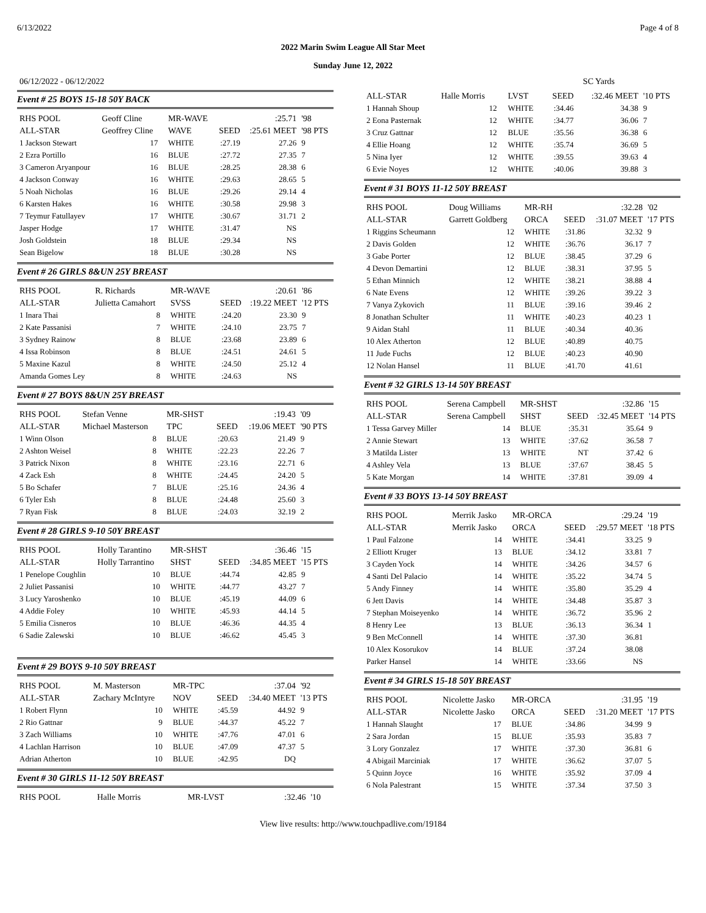6/13/2022 Page 4 of 8
2022 Marin Swim League All Star Meet
Sunday June 12, 2022
06/12/2022 - 06/12/2022 SC Yards
Event # 25 BOYS 15-18 50Y BACK
| RHS POOL | Geoff Cline | | MR-WAVE | | :25.71 | '98 |
| ALL-STAR | Geoffrey Cline | | WAVE | SEED | :25.61 MEET | '98 PTS |
| 1 Jackson Stewart | 17 | | WHITE | :27.19 | 27.26 | 9 |
| 2 Ezra Portillo | 16 | | BLUE | :27.72 | 27.35 | 7 |
| 3 Cameron Aryanpour | 16 | | BLUE | :28.25 | 28.38 | 6 |
| 4 Jackson Conway | 16 | | WHITE | :29.63 | 28.65 | 5 |
| 5 Noah Nicholas | 16 | | BLUE | :29.26 | 29.14 | 4 |
| 6 Karsten Hakes | 16 | | WHITE | :30.58 | 29.98 | 3 |
| 7 Teymur Fatullayev | 17 | | WHITE | :30.67 | 31.71 | 2 |
| Jasper Hodge | 17 | | WHITE | :31.47 | NS | |
| Josh Goldstein | 18 | | BLUE | :29.34 | NS | |
| Sean Bigelow | 18 | | BLUE | :30.28 | NS | |
Event # 26 GIRLS 8&UN 25Y BREAST
| RHS POOL | R. Richards | | MR-WAVE | | :20.61 | '86 |
| ALL-STAR | Julietta Camahort | | SVSS | SEED | :19.22 MEET | '12 PTS |
| 1 Inara Thai | 8 | | WHITE | :24.20 | 23.30 | 9 |
| 2 Kate Passanisi | 7 | | WHITE | :24.10 | 23.75 | 7 |
| 3 Sydney Rainow | 8 | | BLUE | :23.68 | 23.89 | 6 |
| 4 Issa Robinson | 8 | | BLUE | :24.51 | 24.61 | 5 |
| 5 Maxine Kazul | 8 | | WHITE | :24.50 | 25.12 | 4 |
| Amanda Gomes Ley | 8 | | WHITE | :24.63 | NS | |
Event # 27 BOYS 8&UN 25Y BREAST
| RHS POOL | Stefan Venne | | MR-SHST | | :19.43 | '09 |
| ALL-STAR | Michael Masterson | | TPC | SEED | :19.06 MEET | '90 PTS |
| 1 Winn Olson | 8 | | BLUE | :20.63 | 21.49 | 9 |
| 2 Ashton Weisel | 8 | | WHITE | :22.23 | 22.26 | 7 |
| 3 Patrick Nixon | 8 | | WHITE | :23.16 | 22.71 | 6 |
| 4 Zack Esh | 8 | | WHITE | :24.45 | 24.20 | 5 |
| 5 Bo Schafer | 7 | | BLUE | :25.16 | 24.36 | 4 |
| 6 Tyler Esh | 8 | | BLUE | :24.48 | 25.60 | 3 |
| 7 Ryan Fisk | 8 | | BLUE | :24.03 | 32.19 | 2 |
Event # 28 GIRLS 9-10 50Y BREAST
| RHS POOL | Holly Tarantino | | MR-SHST | | :36.46 | '15 |
| ALL-STAR | Holly Tarrantino | | SHST | SEED | :34.85 MEET | '15 PTS |
| 1 Penelope Coughlin | 10 | | BLUE | :44.74 | 42.85 | 9 |
| 2 Juliet Passanisi | 10 | | WHITE | :44.77 | 43.27 | 7 |
| 3 Lucy Yaroshenko | 10 | | BLUE | :45.19 | 44.09 | 6 |
| 4 Addie Foley | 10 | | WHITE | :45.93 | 44.14 | 5 |
| 5 Emilia Cisneros | 10 | | BLUE | :46.36 | 44.35 | 4 |
| 6 Sadie Zalewski | 10 | | BLUE | :46.62 | 45.45 | 3 |
Event # 29 BOYS 9-10 50Y BREAST
| RHS POOL | M. Masterson | | MR-TPC | | :37.04 | '92 |
| ALL-STAR | Zachary McIntyre | | NOV | SEED | :34.40 MEET | '13 PTS |
| 1 Robert Flynn | 10 | | WHITE | :45.59 | 44.92 | 9 |
| 2 Rio Gattnar | 9 | | BLUE | :44.37 | 45.22 | 7 |
| 3 Zach Williams | 10 | | WHITE | :47.76 | 47.01 | 6 |
| 4 Lachlan Harrison | 10 | | BLUE | :47.09 | 47.37 | 5 |
| Adrian Atherton | 10 | | BLUE | :42.95 | DQ | |
Event # 30 GIRLS 11-12 50Y BREAST
| RHS POOL | Halle Morris | | MR-LVST | | :32.46 | '10 |
| ALL-STAR | Halle Morris | | LVST | SEED | :32.46 MEET | '10 PTS |
| 1 Hannah Shoup | 12 | | WHITE | :34.46 | 34.38 | 9 |
| 2 Eona Pasternak | 12 | | WHITE | :34.77 | 36.06 | 7 |
| 3 Cruz Gattnar | 12 | | BLUE | :35.56 | 36.38 | 6 |
| 4 Ellie Hoang | 12 | | WHITE | :35.74 | 36.69 | 5 |
| 5 Nina Iyer | 12 | | WHITE | :39.55 | 39.63 | 4 |
| 6 Evie Noyes | 12 | | WHITE | :40.06 | 39.88 | 3 |
Event # 31 BOYS 11-12 50Y BREAST
| RHS POOL | Doug Williams | | MR-RH | | :32.28 | '02 |
| ALL-STAR | Garrett Goldberg | | ORCA | SEED | :31.07 MEET | '17 PTS |
| 1 Riggins Scheumann | 12 | | WHITE | :31.86 | 32.32 | 9 |
| 2 Davis Golden | 12 | | WHITE | :36.76 | 36.17 | 7 |
| 3 Gabe Porter | 12 | | BLUE | :38.45 | 37.29 | 6 |
| 4 Devon Demartini | 12 | | BLUE | :38.31 | 37.95 | 5 |
| 5 Ethan Minnich | 12 | | WHITE | :38.21 | 38.88 | 4 |
| 6 Nate Evens | 12 | | WHITE | :39.26 | 39.22 | 3 |
| 7 Vanya Zykovich | 11 | | BLUE | :39.16 | 39.46 | 2 |
| 8 Jonathan Schulter | 11 | | WHITE | :40.23 | 40.23 | 1 |
| 9 Aidan Stahl | 11 | | BLUE | :40.34 | 40.36 | |
| 10 Alex Atherton | 12 | | BLUE | :40.89 | 40.75 | |
| 11 Jude Fuchs | 12 | | BLUE | :40.23 | 40.90 | |
| 12 Nolan Hansel | 11 | | BLUE | :41.70 | 41.61 | |
Event # 32 GIRLS 13-14 50Y BREAST
| RHS POOL | Serena Campbell | | MR-SHST | | :32.86 | '15 |
| ALL-STAR | Serena Campbell | | SHST | SEED | :32.45 MEET | '14 PTS |
| 1 Tessa Garvey Miller | 14 | | BLUE | :35.31 | 35.64 | 9 |
| 2 Annie Stewart | 13 | | WHITE | :37.62 | 36.58 | 7 |
| 3 Matilda Lister | 13 | | WHITE | NT | 37.42 | 6 |
| 4 Ashley Vela | 13 | | BLUE | :37.67 | 38.45 | 5 |
| 5 Kate Morgan | 14 | | WHITE | :37.81 | 39.09 | 4 |
Event # 33 BOYS 13-14 50Y BREAST
| RHS POOL | Merrik Jasko | | MR-ORCA | | :29.24 | '19 |
| ALL-STAR | Merrik Jasko | | ORCA | SEED | :29.57 MEET | '18 PTS |
| 1 Paul Falzone | 14 | | WHITE | :34.41 | 33.25 | 9 |
| 2 Elliott Kruger | 13 | | BLUE | :34.12 | 33.81 | 7 |
| 3 Cayden Yock | 14 | | WHITE | :34.26 | 34.57 | 6 |
| 4 Santi Del Palacio | 14 | | WHITE | :35.22 | 34.74 | 5 |
| 5 Andy Finney | 14 | | WHITE | :35.80 | 35.29 | 4 |
| 6 Jett Davis | 14 | | WHITE | :34.48 | 35.87 | 3 |
| 7 Stephan Moiseyenko | 14 | | WHITE | :36.72 | 35.96 | 2 |
| 8 Henry Lee | 13 | | BLUE | :36.13 | 36.34 | 1 |
| 9 Ben McConnell | 14 | | WHITE | :37.30 | 36.81 | |
| 10 Alex Kosorukov | 14 | | BLUE | :37.24 | 38.08 | |
| Parker Hansel | 14 | | WHITE | :33.66 | NS | |
Event # 34 GIRLS 15-18 50Y BREAST
| RHS POOL | Nicolette Jasko | | MR-ORCA | | :31.95 | '19 |
| ALL-STAR | Nicolette Jasko | | ORCA | SEED | :31.20 MEET | '17 PTS |
| 1 Hannah Slaught | 17 | | BLUE | :34.86 | 34.99 | 9 |
| 2 Sara Jordan | 15 | | BLUE | :35.93 | 35.83 | 7 |
| 3 Lory Gonzalez | 17 | | WHITE | :37.30 | 36.81 | 6 |
| 4 Abigail Marciniak | 17 | | WHITE | :36.62 | 37.07 | 5 |
| 5 Quinn Joyce | 16 | | WHITE | :35.92 | 37.09 | 4 |
| 6 Nola Palestrant | 15 | | WHITE | :37.34 | 37.50 | 3 |
View live results: http://www.touchpadlive.com/19184